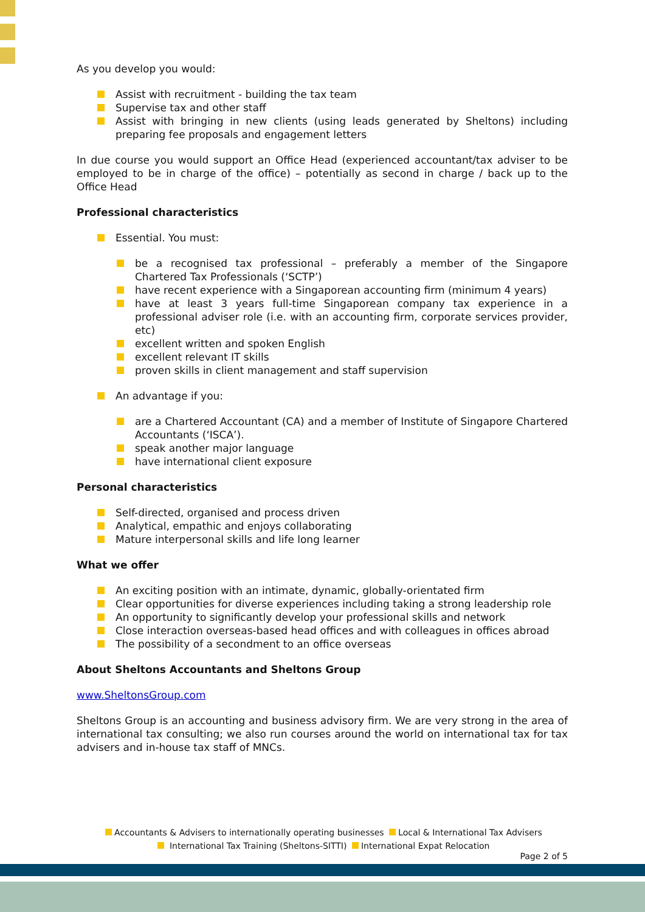As you develop you would:
Assist with recruitment - building the tax team
Supervise tax and other staff
Assist with bringing in new clients (using leads generated by Sheltons) including preparing fee proposals and engagement letters
In due course you would support an Office Head (experienced accountant/tax adviser to be employed to be in charge of the office) – potentially as second in charge / back up to the Office Head
Professional characteristics
Essential. You must:
be a recognised tax professional – preferably a member of the Singapore Chartered Tax Professionals (‘SCTP’)
have recent experience with a Singaporean accounting firm (minimum 4 years)
have at least 3 years full-time Singaporean company tax experience in a professional adviser role (i.e. with an accounting firm, corporate services provider, etc)
excellent written and spoken English
excellent relevant IT skills
proven skills in client management and staff supervision
An advantage if you:
are a Chartered Accountant (CA) and a member of Institute of Singapore Chartered Accountants (‘ISCA’).
speak another major language
have international client exposure
Personal characteristics
Self-directed, organised and process driven
Analytical, empathic and enjoys collaborating
Mature interpersonal skills and life long learner
What we offer
An exciting position with an intimate, dynamic, globally-orientated firm
Clear opportunities for diverse experiences including taking a strong leadership role
An opportunity to significantly develop your professional skills and network
Close interaction overseas-based head offices and with colleagues in offices abroad
The possibility of a secondment to an office overseas
About Sheltons Accountants and Sheltons Group
www.SheltonsGroup.com
Sheltons Group is an accounting and business advisory firm. We are very strong in the area of international tax consulting; we also run courses around the world on international tax for tax advisers and in-house tax staff of MNCs.
Accountants & Advisers to internationally operating businesses Local & International Tax Advisers
International Tax Training (Sheltons-SITTI) International Expat Relocation
Page 2 of 5